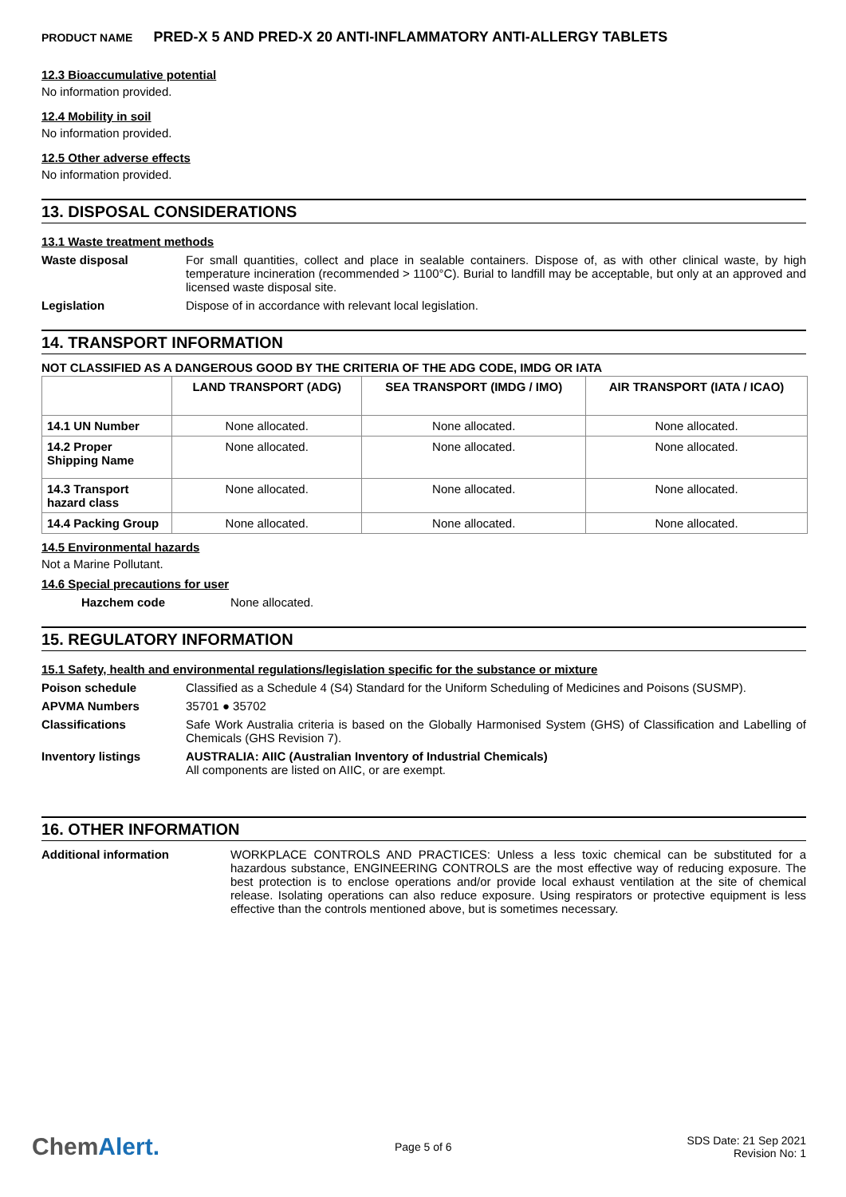PRODUCT NAME PRED-X 5 AND PRED-X 20 ANTI-INFLAMMATORY ANTI-ALLERGY TABLETS
12.3 Bioaccumulative potential
No information provided.
12.4 Mobility in soil
No information provided.
12.5 Other adverse effects
No information provided.
13. DISPOSAL CONSIDERATIONS
13.1 Waste treatment methods
Waste disposal For small quantities, collect and place in sealable containers. Dispose of, as with other clinical waste, by high temperature incineration (recommended > 1100°C). Burial to landfill may be acceptable, but only at an approved and licensed waste disposal site.
Legislation Dispose of in accordance with relevant local legislation.
14. TRANSPORT INFORMATION
NOT CLASSIFIED AS A DANGEROUS GOOD BY THE CRITERIA OF THE ADG CODE, IMDG OR IATA
| | LAND TRANSPORT (ADG) | SEA TRANSPORT (IMDG / IMO) | AIR TRANSPORT (IATA / ICAO) |
| --- | --- | --- | --- |
| 14.1 UN Number | None allocated. | None allocated. | None allocated. |
| 14.2 Proper Shipping Name | None allocated. | None allocated. | None allocated. |
| 14.3 Transport hazard class | None allocated. | None allocated. | None allocated. |
| 14.4 Packing Group | None allocated. | None allocated. | None allocated. |
14.5 Environmental hazards
Not a Marine Pollutant.
14.6 Special precautions for user
Hazchem code None allocated.
15. REGULATORY INFORMATION
15.1 Safety, health and environmental regulations/legislation specific for the substance or mixture
Poison schedule Classified as a Schedule 4 (S4) Standard for the Uniform Scheduling of Medicines and Poisons (SUSMP).
APVMA Numbers 35701 ● 35702
Classifications Safe Work Australia criteria is based on the Globally Harmonised System (GHS) of Classification and Labelling of Chemicals (GHS Revision 7).
Inventory listings AUSTRALIA: AIIC (Australian Inventory of Industrial Chemicals)
All components are listed on AIIC, or are exempt.
16. OTHER INFORMATION
Additional information WORKPLACE CONTROLS AND PRACTICES: Unless a less toxic chemical can be substituted for a hazardous substance, ENGINEERING CONTROLS are the most effective way of reducing exposure. The best protection is to enclose operations and/or provide local exhaust ventilation at the site of chemical release. Isolating operations can also reduce exposure. Using respirators or protective equipment is less effective than the controls mentioned above, but is sometimes necessary.
ChemAlert.
Page 5 of 6
SDS Date: 21 Sep 2021
Revision No: 1